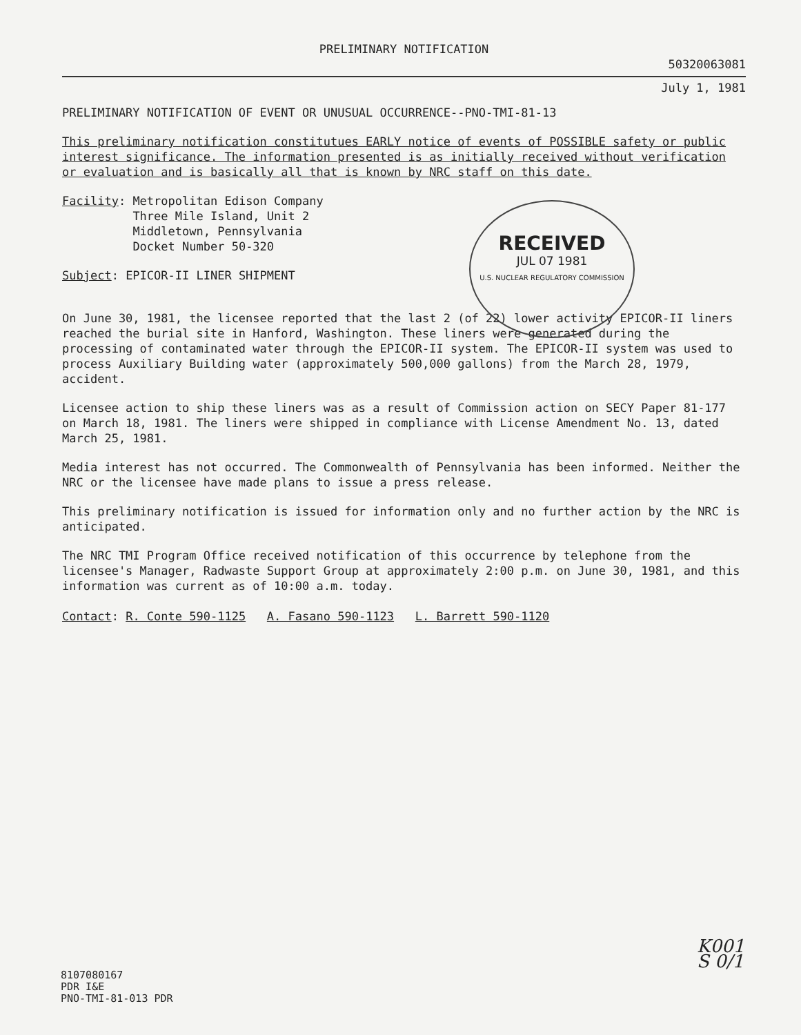PRELIMINARY NOTIFICATION
50320063081
July 1, 1981
PRELIMINARY NOTIFICATION OF EVENT OR UNUSUAL OCCURRENCE--PNO-TMI-81-13
This preliminary notification constitutues EARLY notice of events of POSSIBLE safety or public interest significance. The information presented is as initially received without verification or evaluation and is basically all that is known by NRC staff on this date.
Facility: Metropolitan Edison Company
Three Mile Island, Unit 2
Middletown, Pennsylvania
Docket Number 50-320
Subject: EPICOR-II LINER SHIPMENT
RECEIVED
JUL 07 1981
U.S. NUCLEAR REGULATORY COMMISSION
On June 30, 1981, the licensee reported that the last 2 (of 22) lower activity EPICOR-II liners reached the burial site in Hanford, Washington. These liners were generated during the processing of contaminated water through the EPICOR-II system. The EPICOR-II system was used to process Auxiliary Building water (approximately 500,000 gallons) from the March 28, 1979, accident.
Licensee action to ship these liners was as a result of Commission action on SECY Paper 81-177 on March 18, 1981. The liners were shipped in compliance with License Amendment No. 13, dated March 25, 1981.
Media interest has not occurred. The Commonwealth of Pennsylvania has been informed. Neither the NRC or the licensee have made plans to issue a press release.
This preliminary notification is issued for information only and no further action by the NRC is anticipated.
The NRC TMI Program Office received notification of this occurrence by telephone from the licensee's Manager, Radwaste Support Group at approximately 2:00 p.m. on June 30, 1981, and this information was current as of 10:00 a.m. today.
Contact: R. Conte 590-1125 A. Fasano 590-1123 L. Barrett 590-1120
K001
S 0/1
8107080167
PDR I&E
PNO-TMI-81-013 PDR